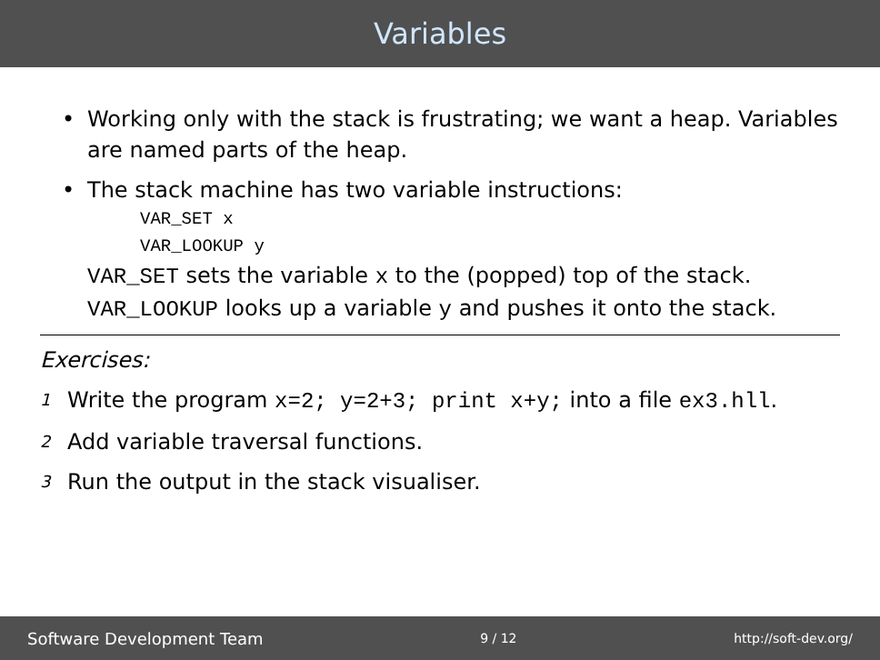Variables
• Working only with the stack is frustrating; we want a heap. Variables are named parts of the heap.
• The stack machine has two variable instructions:
VAR_SET x
VAR_LOOKUP y
VAR_SET sets the variable x to the (popped) top of the stack. VAR_LOOKUP looks up a variable y and pushes it onto the stack.
Exercises:
1 Write the program x=2; y=2+3; print x+y; into a file ex3.hll.
2 Add variable traversal functions.
3 Run the output in the stack visualiser.
Software Development Team 9 / 12 http://soft-dev.org/